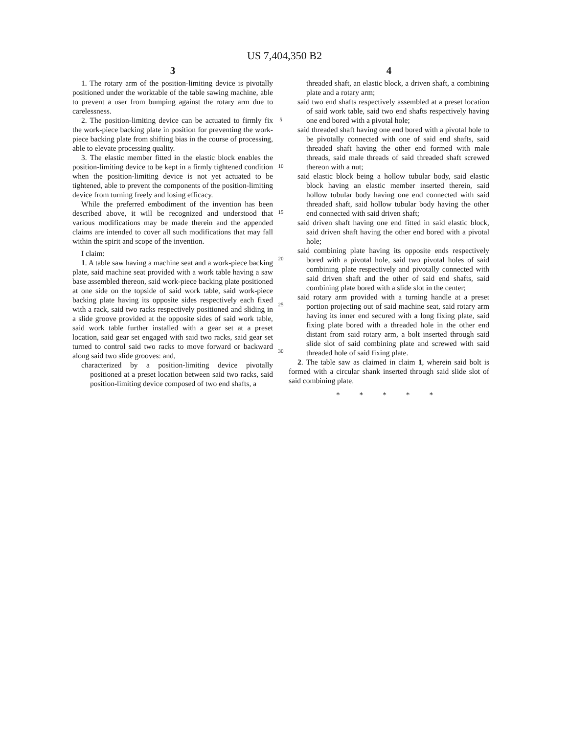US 7,404,350 B2
3
1. The rotary arm of the position-limiting device is pivotally positioned under the worktable of the table sawing machine, able to prevent a user from bumping against the rotary arm due to carelessness.
2. The position-limiting device can be actuated to firmly fix the work-piece backing plate in position for preventing the work-piece backing plate from shifting bias in the course of processing, able to elevate processing quality.
3. The elastic member fitted in the elastic block enables the position-limiting device to be kept in a firmly tightened condition when the position-limiting device is not yet actuated to be tightened, able to prevent the components of the position-limiting device from turning freely and losing efficacy.
While the preferred embodiment of the invention has been described above, it will be recognized and understood that various modifications may be made therein and the appended claims are intended to cover all such modifications that may fall within the spirit and scope of the invention.
I claim:
1. A table saw having a machine seat and a work-piece backing plate, said machine seat provided with a work table having a saw base assembled thereon, said work-piece backing plate positioned at one side on the topside of said work table, said work-piece backing plate having its opposite sides respectively each fixed with a rack, said two racks respectively positioned and sliding in a slide groove provided at the opposite sides of said work table, said work table further installed with a gear set at a preset location, said gear set engaged with said two racks, said gear set turned to control said two racks to move forward or backward along said two slide grooves: and,
characterized by a position-limiting device pivotally positioned at a preset location between said two racks, said position-limiting device composed of two end shafts, a
5
10
15
20
25
30
4
threaded shaft, an elastic block, a driven shaft, a combining plate and a rotary arm;
said two end shafts respectively assembled at a preset location of said work table, said two end shafts respectively having one end bored with a pivotal hole;
said threaded shaft having one end bored with a pivotal hole to be pivotally connected with one of said end shafts, said threaded shaft having the other end formed with male threads, said male threads of said threaded shaft screwed thereon with a nut;
said elastic block being a hollow tubular body, said elastic block having an elastic member inserted therein, said hollow tubular body having one end connected with said threaded shaft, said hollow tubular body having the other end connected with said driven shaft;
said driven shaft having one end fitted in said elastic block, said driven shaft having the other end bored with a pivotal hole;
said combining plate having its opposite ends respectively bored with a pivotal hole, said two pivotal holes of said combining plate respectively and pivotally connected with said driven shaft and the other of said end shafts, said combining plate bored with a slide slot in the center;
said rotary arm provided with a turning handle at a preset portion projecting out of said machine seat, said rotary arm having its inner end secured with a long fixing plate, said fixing plate bored with a threaded hole in the other end distant from said rotary arm, a bolt inserted through said slide slot of said combining plate and screwed with said threaded hole of said fixing plate.
2. The table saw as claimed in claim 1, wherein said bolt is formed with a circular shank inserted through said slide slot of said combining plate.
* * * * *